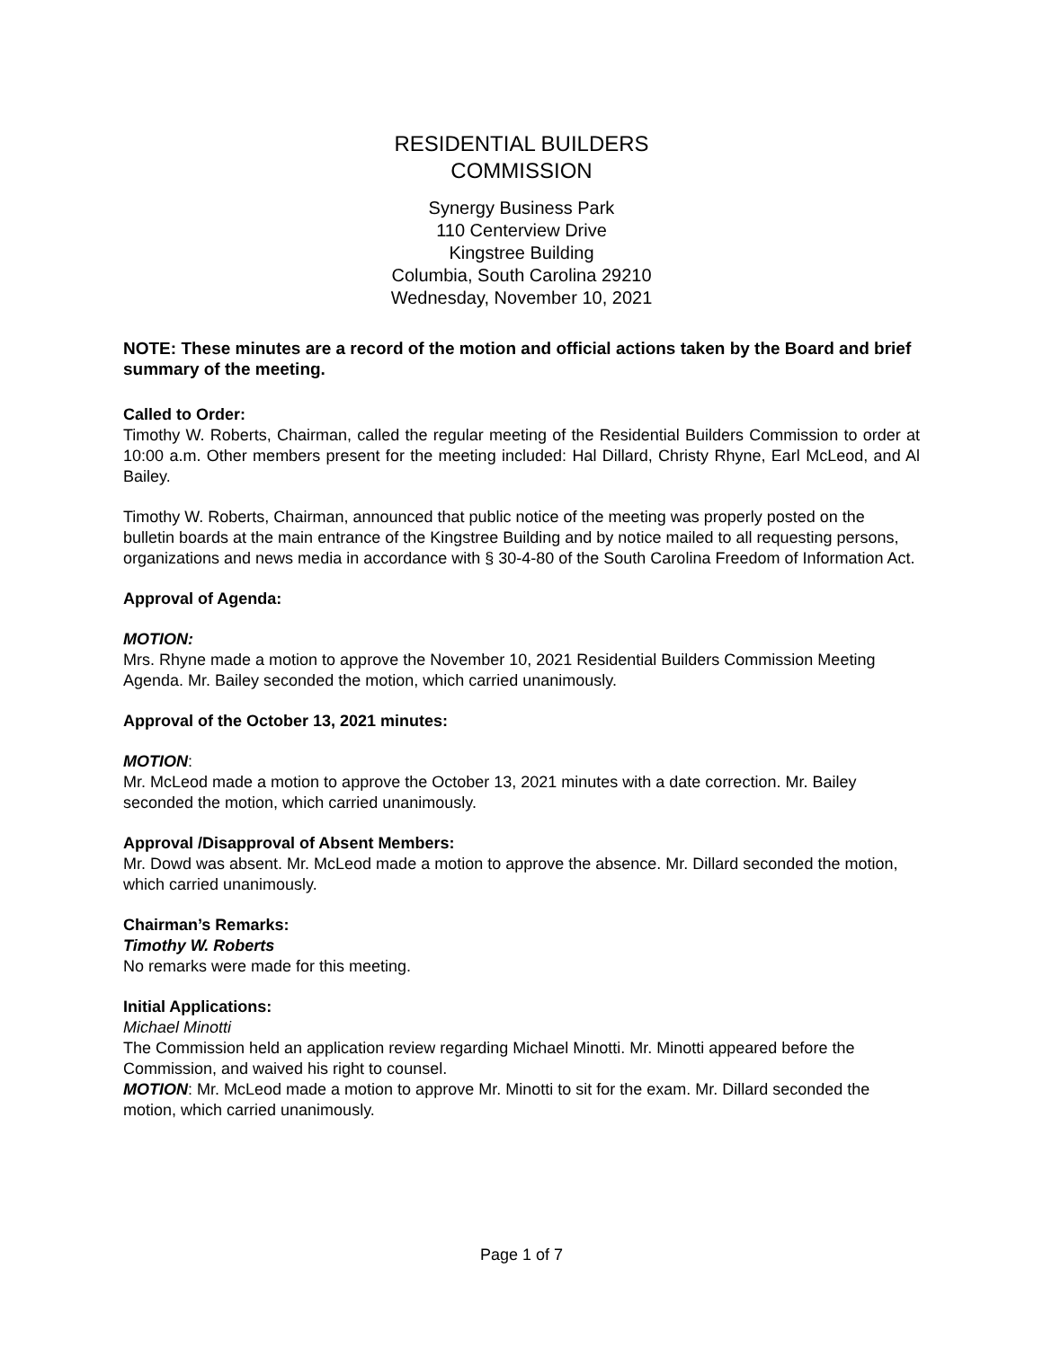RESIDENTIAL BUILDERS
COMMISSION
Synergy Business Park
110 Centerview Drive
Kingstree Building
Columbia, South Carolina 29210
Wednesday, November 10, 2021
NOTE: These minutes are a record of the motion and official actions taken by the Board and brief summary of the meeting.
Called to Order:
Timothy W. Roberts, Chairman, called the regular meeting of the Residential Builders Commission to order at 10:00 a.m. Other members present for the meeting included: Hal Dillard, Christy Rhyne, Earl McLeod, and Al Bailey.
Timothy W. Roberts, Chairman, announced that public notice of the meeting was properly posted on the bulletin boards at the main entrance of the Kingstree Building and by notice mailed to all requesting persons, organizations and news media in accordance with § 30-4-80 of the South Carolina Freedom of Information Act.
Approval of Agenda:
MOTION:
Mrs. Rhyne made a motion to approve the November 10, 2021 Residential Builders Commission Meeting Agenda. Mr. Bailey seconded the motion, which carried unanimously.
Approval of the October 13, 2021 minutes:
MOTION:
Mr. McLeod made a motion to approve the October 13, 2021 minutes with a date correction. Mr. Bailey seconded the motion, which carried unanimously.
Approval /Disapproval of Absent Members:
Mr. Dowd was absent. Mr. McLeod made a motion to approve the absence. Mr. Dillard seconded the motion, which carried unanimously.
Chairman’s Remarks:
Timothy W. Roberts
No remarks were made for this meeting.
Initial Applications:
Michael Minotti
The Commission held an application review regarding Michael Minotti. Mr. Minotti appeared before the Commission, and waived his right to counsel.
MOTION: Mr. McLeod made a motion to approve Mr. Minotti to sit for the exam. Mr. Dillard seconded the motion, which carried unanimously.
Page 1 of 7